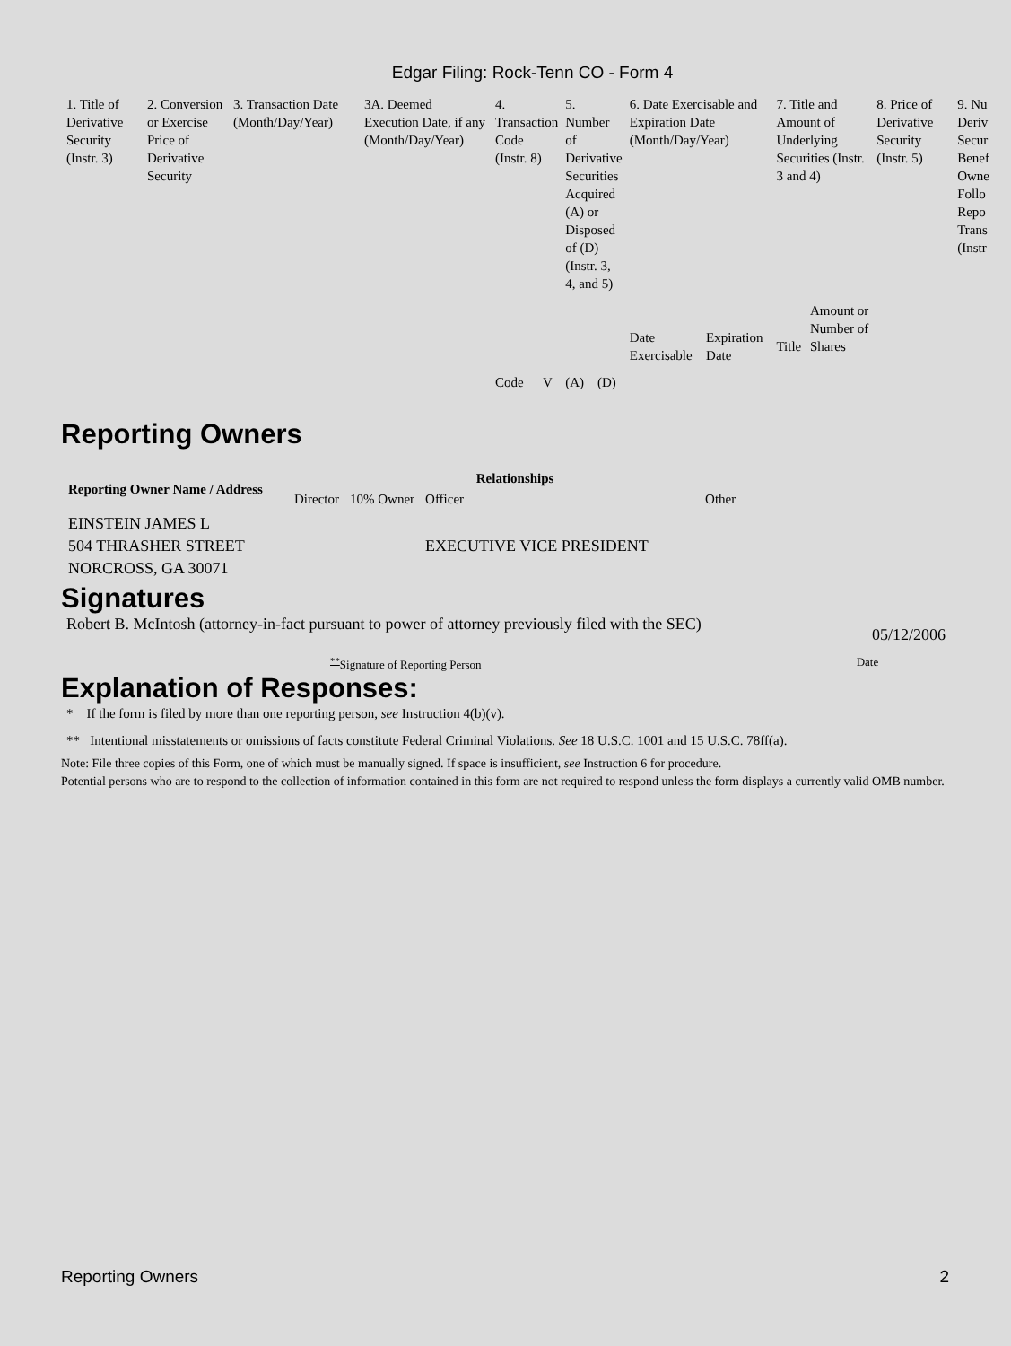Edgar Filing: Rock-Tenn CO - Form 4
| 1. Title of Derivative Security (Instr. 3) | 2. Conversion or Exercise Price of Derivative Security | 3. Transaction Date (Month/Day/Year) | 3A. Deemed Execution Date, if any (Month/Day/Year) | 4. Transaction Code (Instr. 8) | | 5. Number of Derivative Securities Acquired (A) or Disposed of (D) (Instr. 3, 4, and 5) | | 6. Date Exercisable and Expiration Date (Month/Day/Year) | | 7. Title and Amount of Underlying Securities (Instr. 3 and 4) | | 8. Price of Derivative Security (Instr. 5) | 9. Nu Deriv Secur Benef Owne Follo Repo Trans (Instr |
| | | | | Code | V | (A) | (D) | Date Exercisable | Expiration Date | Title | Amount or Number of Shares | | |
Reporting Owners
| Reporting Owner Name / Address | Relationships | | | |
| --- | --- | --- | --- | --- |
| | Director | 10% Owner | Officer | Other |
| EINSTEIN JAMES L 504 THRASHER STREET NORCROSS, GA 30071 | | | EXECUTIVE VICE PRESIDENT | |
Signatures
Robert B. McIntosh (attorney-in-fact pursuant to power of attorney previously filed with the SEC)
05/12/2006
<sup>**</sup> Signature of Reporting Person Date
Explanation of Responses:
* If the form is filed by more than one reporting person, see Instruction 4(b)(v).
** Intentional misstatements or omissions of facts constitute Federal Criminal Violations. See 18 U.S.C. 1001 and 15 U.S.C. 78ff(a).
Note: File three copies of this Form, one of which must be manually signed. If space is insufficient, see Instruction 6 for procedure.
Potential persons who are to respond to the collection of information contained in this form are not required to respond unless the form displays a currently valid OMB number.
Reporting Owners 2